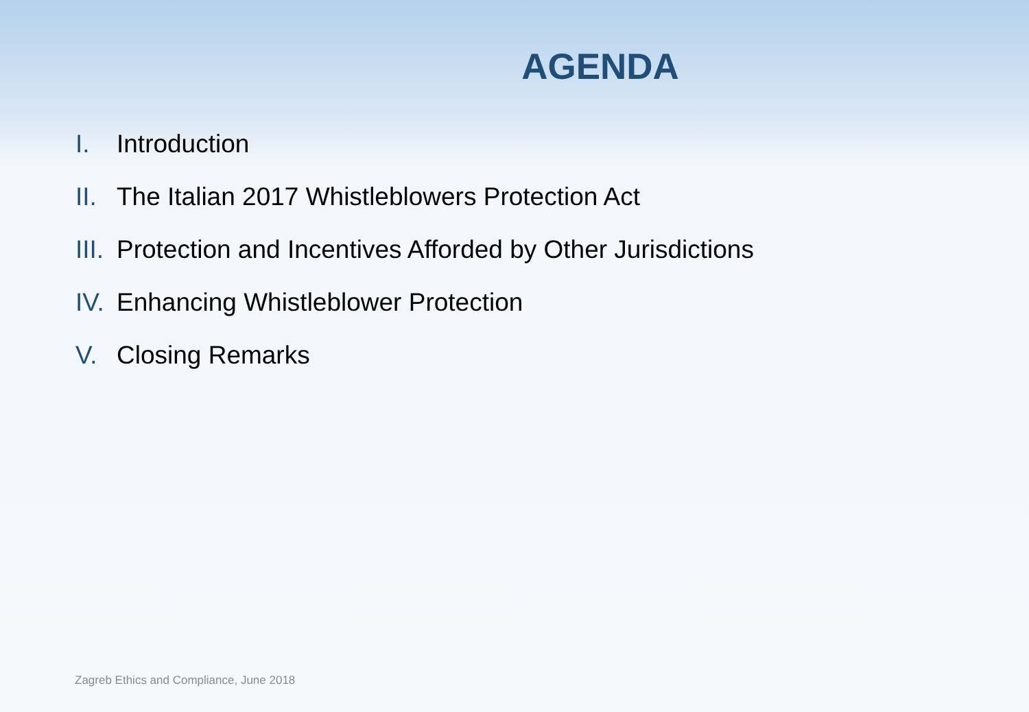AGENDA
I. Introduction
II. The Italian 2017 Whistleblowers Protection Act
III. Protection and Incentives Afforded by Other Jurisdictions
IV. Enhancing Whistleblower Protection
V. Closing Remarks
Zagreb Ethics and Compliance, June 2018